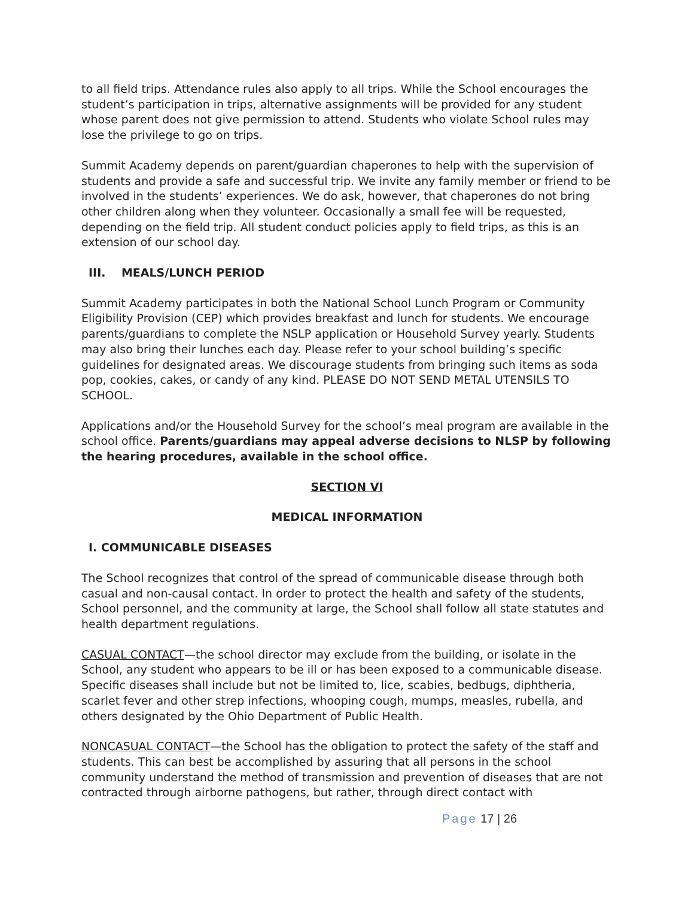to all field trips. Attendance rules also apply to all trips. While the School encourages the student’s participation in trips, alternative assignments will be provided for any student whose parent does not give permission to attend. Students who violate School rules may lose the privilege to go on trips.
Summit Academy depends on parent/guardian chaperones to help with the supervision of students and provide a safe and successful trip. We invite any family member or friend to be involved in the students’ experiences. We do ask, however, that chaperones do not bring other children along when they volunteer. Occasionally a small fee will be requested, depending on the field trip. All student conduct policies apply to field trips, as this is an extension of our school day.
III. MEALS/LUNCH PERIOD
Summit Academy participates in both the National School Lunch Program or Community Eligibility Provision (CEP) which provides breakfast and lunch for students. We encourage parents/guardians to complete the NSLP application or Household Survey yearly. Students may also bring their lunches each day. Please refer to your school building’s specific guidelines for designated areas. We discourage students from bringing such items as soda pop, cookies, cakes, or candy of any kind. PLEASE DO NOT SEND METAL UTENSILS TO SCHOOL.
Applications and/or the Household Survey for the school’s meal program are available in the school office. Parents/guardians may appeal adverse decisions to NLSP by following the hearing procedures, available in the school office.
SECTION VI
MEDICAL INFORMATION
I. COMMUNICABLE DISEASES
The School recognizes that control of the spread of communicable disease through both casual and non-causal contact. In order to protect the health and safety of the students, School personnel, and the community at large, the School shall follow all state statutes and health department regulations.
CASUAL CONTACT—the school director may exclude from the building, or isolate in the School, any student who appears to be ill or has been exposed to a communicable disease. Specific diseases shall include but not be limited to, lice, scabies, bedbugs, diphtheria, scarlet fever and other strep infections, whooping cough, mumps, measles, rubella, and others designated by the Ohio Department of Public Health.
NONCASUAL CONTACT—the School has the obligation to protect the safety of the staff and students. This can best be accomplished by assuring that all persons in the school community understand the method of transmission and prevention of diseases that are not contracted through airborne pathogens, but rather, through direct contact with
Page 17 | 26